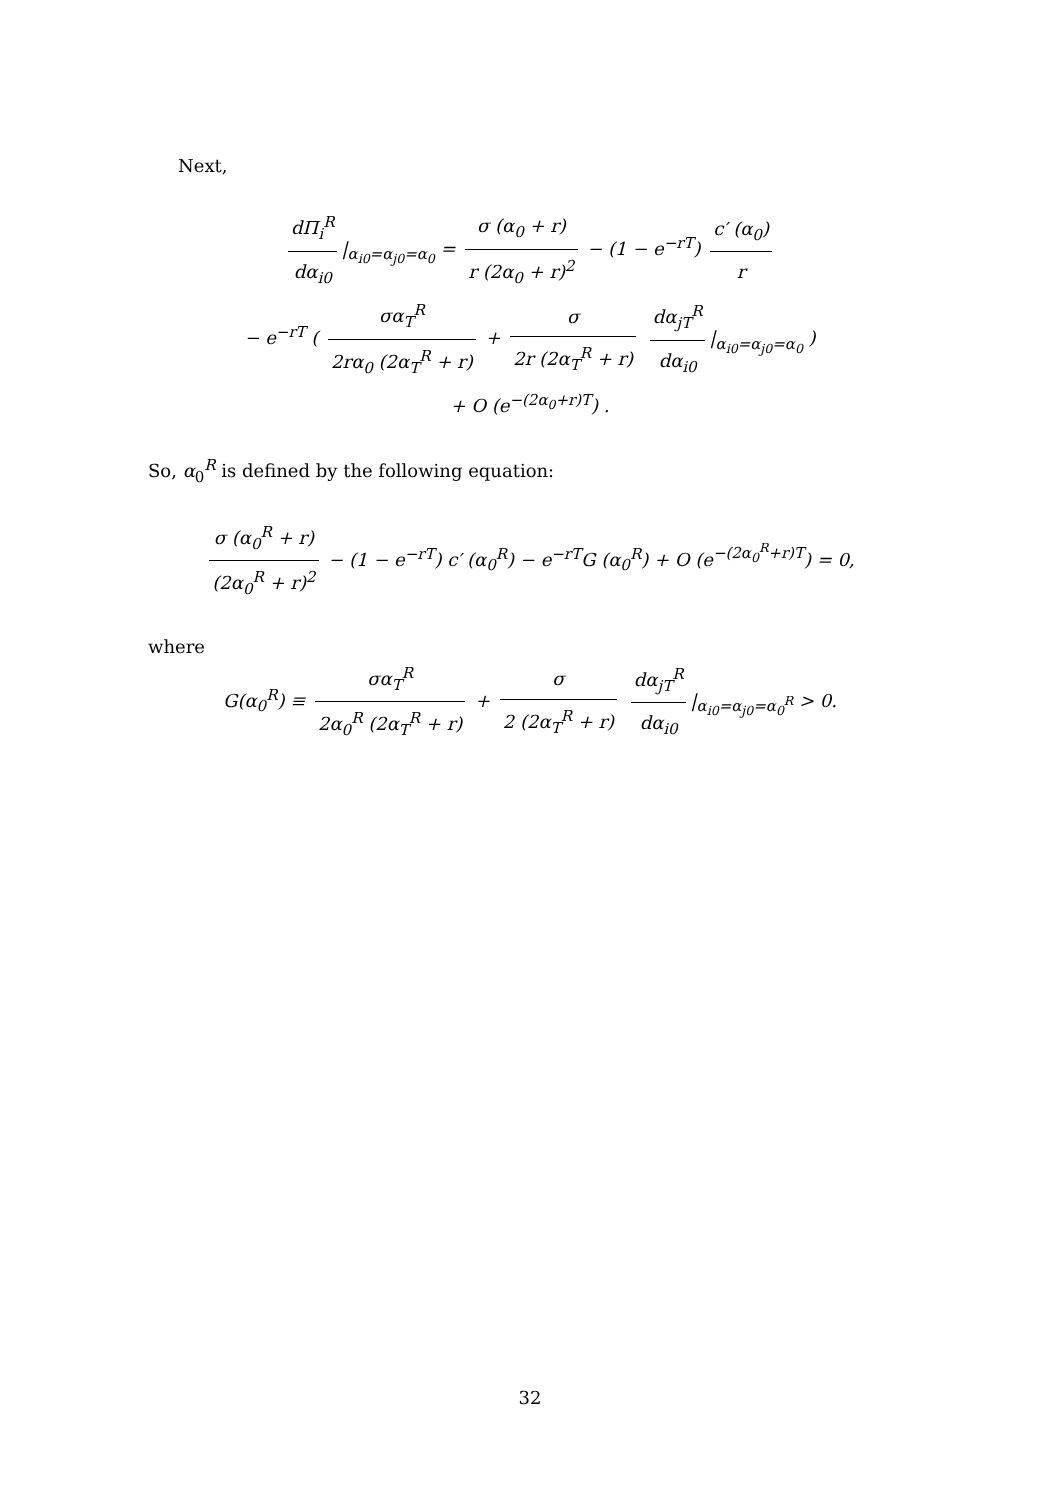Next,
dΠ<sub>i</sub><sup>R</sup> dα<sub>i0</sub> |<sub>α<sub>i0</sub>=α<sub>j0</sub>=α<sub>0</sub></sub> = σ (α<sub>0</sub> + r) r (2α<sub>0</sub> + r)<sup>2</sup> − (1 − e<sup>−rT</sup>) c′ (α<sub>0</sub>) r
− e<sup>−rT</sup> ( σα<sub>T</sub><sup>R</sup> 2rα<sub>0</sub> (2α<sub>T</sub><sup>R</sup> + r) + σ 2r (2α<sub>T</sub><sup>R</sup> + r) dα<sub>jT</sub><sup>R</sup> dα<sub>i0</sub> |<sub>α<sub>i0</sub>=α<sub>j0</sub>=α<sub>0</sub></sub> )
+ O (e<sup>−(2α<sub>0</sub>+r)T</sup>) .
So, α<sub>0</sub><sup>R</sup> is defined by the following equation:
σ (α<sub>0</sub><sup>R</sup> + r) (2α<sub>0</sub><sup>R</sup> + r)<sup>2</sup> − (1 − e<sup>−rT</sup>) c′ (α<sub>0</sub><sup>R</sup>) − e<sup>−rT</sup>G (α<sub>0</sub><sup>R</sup>) + O (e<sup>−(2α<sub>0</sub><sup>R</sup>+r)T</sup>) = 0,
where
G(α<sub>0</sub><sup>R</sup>) ≡ σα<sub>T</sub><sup>R</sup> 2α<sub>0</sub><sup>R</sup> (2α<sub>T</sub><sup>R</sup> + r) + σ 2 (2α<sub>T</sub><sup>R</sup> + r) dα<sub>jT</sub><sup>R</sup> dα<sub>i0</sub> |<sub>α<sub>i0</sub>=α<sub>j0</sub>=α<sub>0</sub><sup>R</sup></sub> > 0.
32